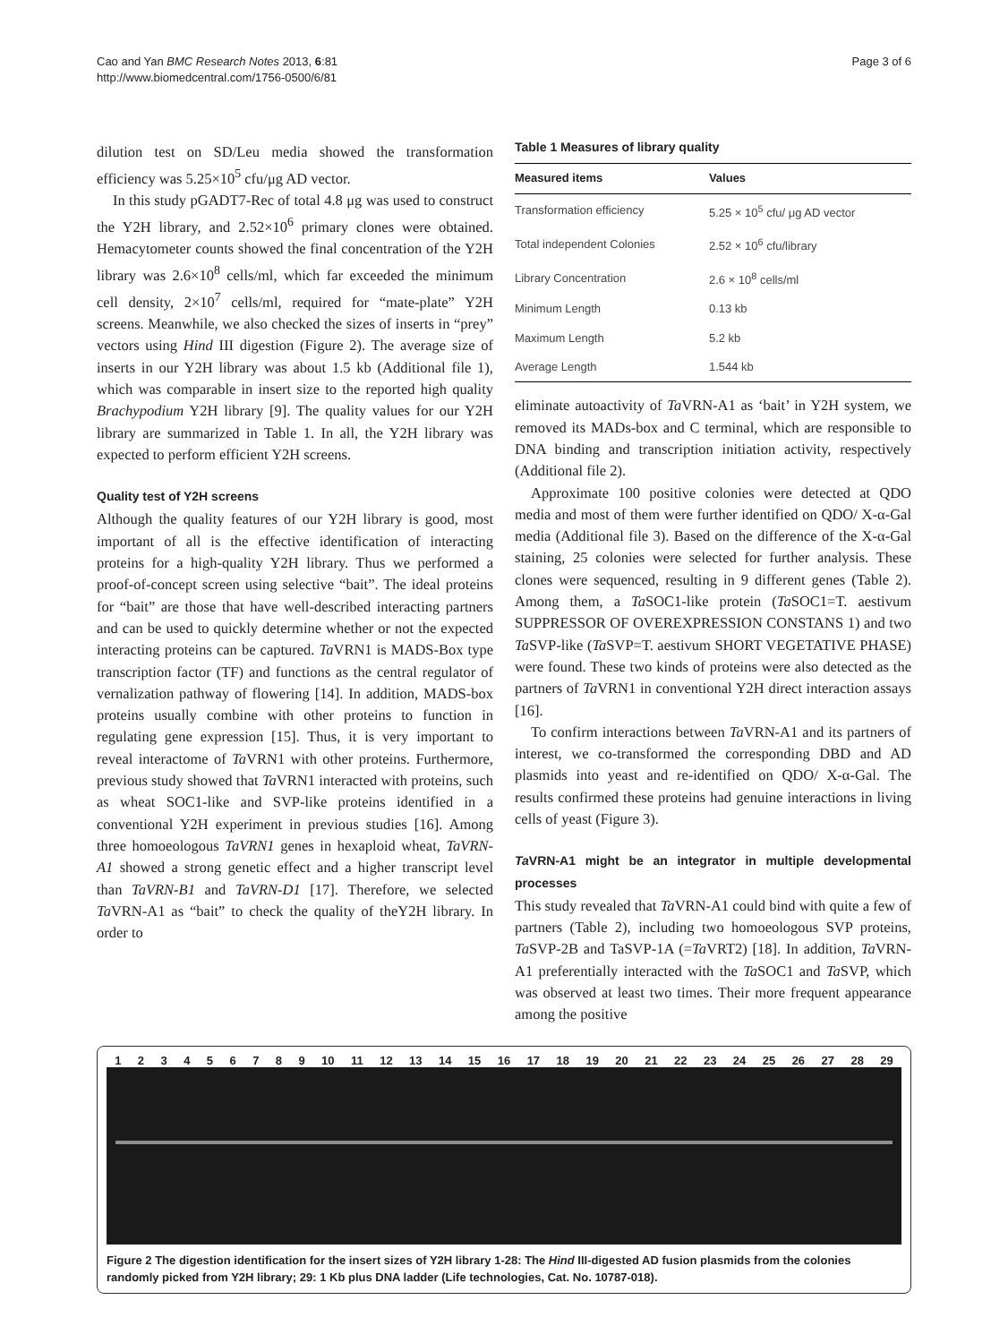Cao and Yan BMC Research Notes 2013, 6:81
http://www.biomedcentral.com/1756-0500/6/81
Page 3 of 6
dilution test on SD/Leu media showed the transformation efficiency was 5.25×10<sup>5</sup> cfu/μg AD vector.
In this study pGADT7-Rec of total 4.8 μg was used to construct the Y2H library, and 2.52×10<sup>6</sup> primary clones were obtained. Hemacytometer counts showed the final concentration of the Y2H library was 2.6×10<sup>8</sup> cells/ml, which far exceeded the minimum cell density, 2×10<sup>7</sup> cells/ml, required for “mate-plate” Y2H screens. Meanwhile, we also checked the sizes of inserts in “prey” vectors using Hind III digestion (Figure 2). The average size of inserts in our Y2H library was about 1.5 kb (Additional file 1), which was comparable in insert size to the reported high quality Brachypodium Y2H library [9]. The quality values for our Y2H library are summarized in Table 1. In all, the Y2H library was expected to perform efficient Y2H screens.
Quality test of Y2H screens
Although the quality features of our Y2H library is good, most important of all is the effective identification of interacting proteins for a high-quality Y2H library. Thus we performed a proof-of-concept screen using selective “bait”. The ideal proteins for “bait” are those that have well-described interacting partners and can be used to quickly determine whether or not the expected interacting proteins can be captured. Ta VRN1 is MADS-Box type transcription factor (TF) and functions as the central regulator of vernalization pathway of flowering [14]. In addition, MADS-box proteins usually combine with other proteins to function in regulating gene expression [15]. Thus, it is very important to reveal interactome of Ta VRN1 with other proteins. Furthermore, previous study showed that Ta VRN1 interacted with proteins, such as wheat SOC1-like and SVP-like proteins identified in a conventional Y2H experiment in previous studies [16]. Among three homoeologous TaVRN1 genes in hexaploid wheat, TaVRN-A1 showed a strong genetic effect and a higher transcript level than TaVRN-B1 and TaVRN-D1 [17]. Therefore, we selected Ta VRN-A1 as “bait” to check the quality of theY2H library. In order to
Table 1 Measures of library quality
| Measured items | Values |
| --- | --- |
| Transformation efficiency | 5.25 × 10<sup>5</sup> cfu/ μg AD vector |
| Total independent Colonies | 2.52 × 10<sup>6</sup> cfu/library |
| Library Concentration | 2.6 × 10<sup>8</sup> cells/ml |
| Minimum Length | 0.13 kb |
| Maximum Length | 5.2 kb |
| Average Length | 1.544 kb |
eliminate autoactivity of Ta VRN-A1 as ‘bait’ in Y2H system, we removed its MADs-box and C terminal, which are responsible to DNA binding and transcription initiation activity, respectively (Additional file 2).
Approximate 100 positive colonies were detected at QDO media and most of them were further identified on QDO/ X-α-Gal media (Additional file 3). Based on the difference of the X-α-Gal staining, 25 colonies were selected for further analysis. These clones were sequenced, resulting in 9 different genes (Table 2). Among them, a Ta SOC1-like protein (Ta SOC1=T. aestivum SUPPRESSOR OF OVEREXPRESSION CONSTANS 1) and two Ta SVP-like (Ta SVP=T. aestivum SHORT VEGETATIVE PHASE) were found. These two kinds of proteins were also detected as the partners of Ta VRN1 in conventional Y2H direct interaction assays [16].
To confirm interactions between Ta VRN-A1 and its partners of interest, we co-transformed the corresponding DBD and AD plasmids into yeast and re-identified on QDO/ X-α-Gal. The results confirmed these proteins had genuine interactions in living cells of yeast (Figure 3).
Ta VRN-A1 might be an integrator in multiple developmental processes
This study revealed that Ta VRN-A1 could bind with quite a few of partners (Table 2), including two homoeologous SVP proteins, Ta SVP-2B and TaSVP-1A (=Ta VRT2) [18]. In addition, Ta VRN-A1 preferentially interacted with the Ta SOC1 and Ta SVP, which was observed at least two times. Their more frequent appearance among the positive
1 2 3 4 5 6 7 8 9 10 11 12 13 14 15 16 17 18 19 20 21 22 23 24 25 26 27 28 29
Figure 2 The digestion identification for the insert sizes of Y2H library 1-28: The Hind III-digested AD fusion plasmids from the colonies randomly picked from Y2H library; 29: 1 Kb plus DNA ladder (Life technologies, Cat. No. 10787-018).